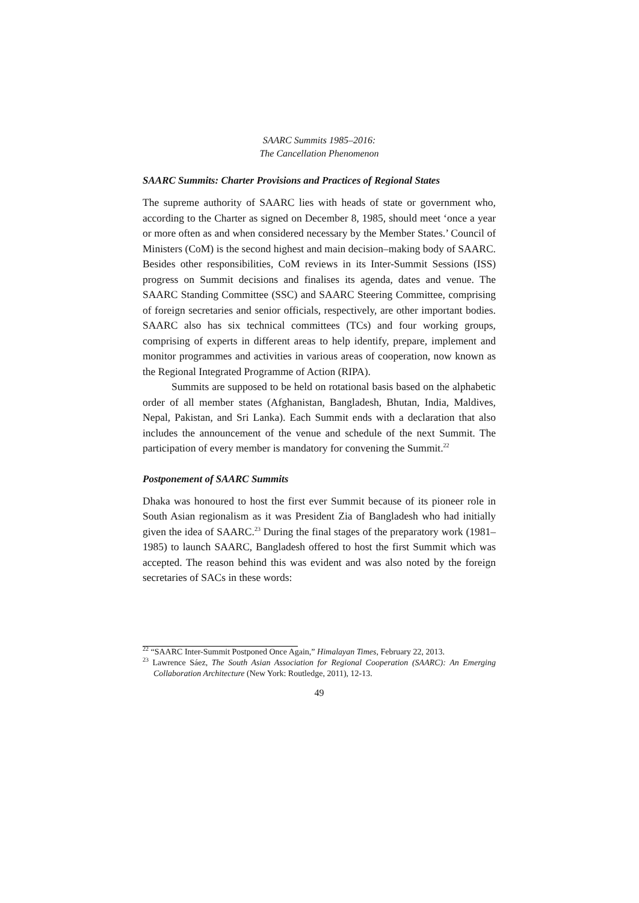SAARC Summits 1985–2016:
The Cancellation Phenomenon
SAARC Summits: Charter Provisions and Practices of Regional States
The supreme authority of SAARC lies with heads of state or government who, according to the Charter as signed on December 8, 1985, should meet ‘once a year or more often as and when considered necessary by the Member States.’ Council of Ministers (CoM) is the second highest and main decision–making body of SAARC. Besides other responsibilities, CoM reviews in its Inter-Summit Sessions (ISS) progress on Summit decisions and finalises its agenda, dates and venue. The SAARC Standing Committee (SSC) and SAARC Steering Committee, comprising of foreign secretaries and senior officials, respectively, are other important bodies. SAARC also has six technical committees (TCs) and four working groups, comprising of experts in different areas to help identify, prepare, implement and monitor programmes and activities in various areas of cooperation, now known as the Regional Integrated Programme of Action (RIPA).
Summits are supposed to be held on rotational basis based on the alphabetic order of all member states (Afghanistan, Bangladesh, Bhutan, India, Maldives, Nepal, Pakistan, and Sri Lanka). Each Summit ends with a declaration that also includes the announcement of the venue and schedule of the next Summit. The participation of every member is mandatory for convening the Summit.<sup>22</sup>
Postponement of SAARC Summits
Dhaka was honoured to host the first ever Summit because of its pioneer role in South Asian regionalism as it was President Zia of Bangladesh who had initially given the idea of SAARC.<sup>23</sup> During the final stages of the preparatory work (1981–1985) to launch SAARC, Bangladesh offered to host the first Summit which was accepted. The reason behind this was evident and was also noted by the foreign secretaries of SACs in these words:
<sup>22</sup> “SAARC Inter-Summit Postponed Once Again,” Himalayan Times, February 22, 2013.
<sup>23</sup> Lawrence Sáez, The South Asian Association for Regional Cooperation (SAARC): An Emerging Collaboration Architecture (New York: Routledge, 2011), 12-13.
49